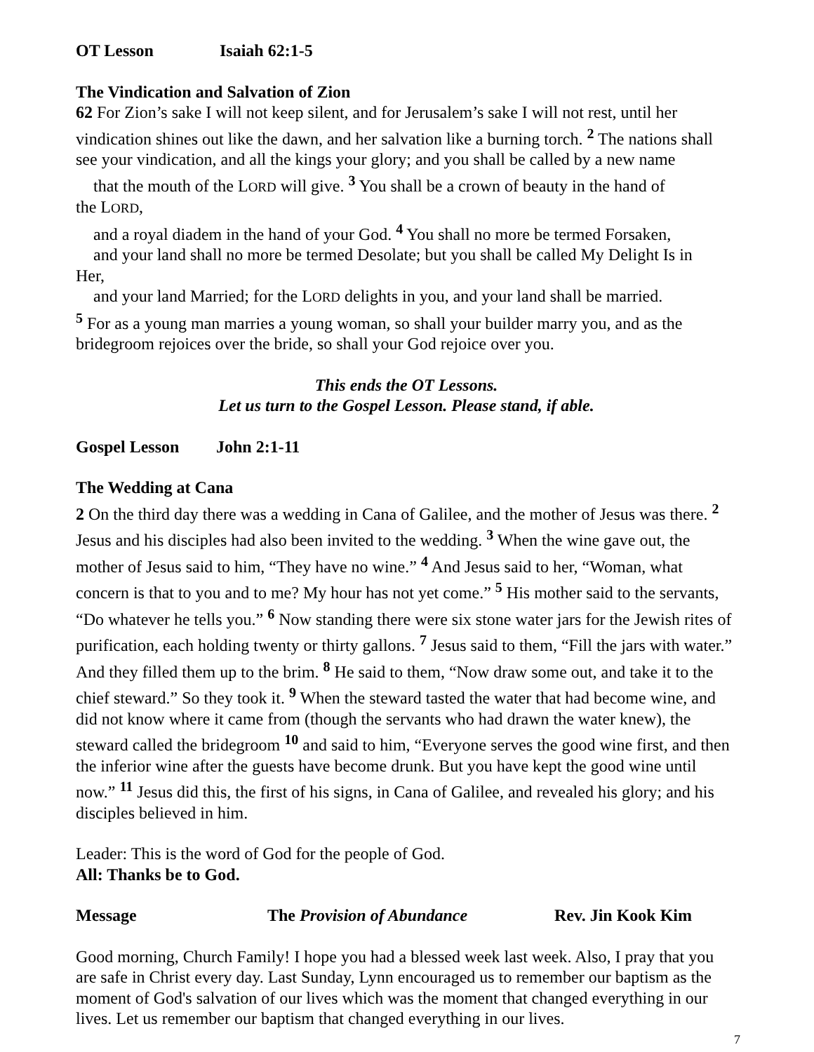OT Lesson Isaiah 62:1-5
The Vindication and Salvation of Zion
62 For Zion’s sake I will not keep silent, and for Jerusalem’s sake I will not rest, until her vindication shines out like the dawn, and her salvation like a burning torch. <sup>2</sup> The nations shall see your vindication, and all the kings your glory; and you shall be called by a new name
that the mouth of the LORD will give. <sup>3</sup> You shall be a crown of beauty in the hand of
the LORD,
and a royal diadem in the hand of your God. <sup>4</sup> You shall no more be termed Forsaken,
and your land shall no more be termed Desolate; but you shall be called My Delight Is in
Her,
and your land Married; for the LORD delights in you, and your land shall be married.
<sup>5</sup> For as a young man marries a young woman, so shall your builder marry you, and as the bridegroom rejoices over the bride, so shall your God rejoice over you.
This ends the OT Lessons.
Let us turn to the Gospel Lesson. Please stand, if able.
Gospel Lesson John 2:1-11
The Wedding at Cana
2 On the third day there was a wedding in Cana of Galilee, and the mother of Jesus was there. <sup>2</sup> Jesus and his disciples had also been invited to the wedding. <sup>3</sup> When the wine gave out, the mother of Jesus said to him, “They have no wine.” <sup>4</sup> And Jesus said to her, “Woman, what concern is that to you and to me? My hour has not yet come.” <sup>5</sup> His mother said to the servants, “Do whatever he tells you.” <sup>6</sup> Now standing there were six stone water jars for the Jewish rites of purification, each holding twenty or thirty gallons. <sup>7</sup> Jesus said to them, “Fill the jars with water.” And they filled them up to the brim. <sup>8</sup> He said to them, “Now draw some out, and take it to the chief steward.” So they took it. <sup>9</sup> When the steward tasted the water that had become wine, and did not know where it came from (though the servants who had drawn the water knew), the steward called the bridegroom <sup>10</sup> and said to him, “Everyone serves the good wine first, and then the inferior wine after the guests have become drunk. But you have kept the good wine until now.” <sup>11</sup> Jesus did this, the first of his signs, in Cana of Galilee, and revealed his glory; and his disciples believed in him.
Leader: This is the word of God for the people of God.
All: Thanks be to God.
Message The Provision of Abundance Rev. Jin Kook Kim
Good morning, Church Family! I hope you had a blessed week last week. Also, I pray that you are safe in Christ every day. Last Sunday, Lynn encouraged us to remember our baptism as the moment of God's salvation of our lives which was the moment that changed everything in our lives. Let us remember our baptism that changed everything in our lives.
7